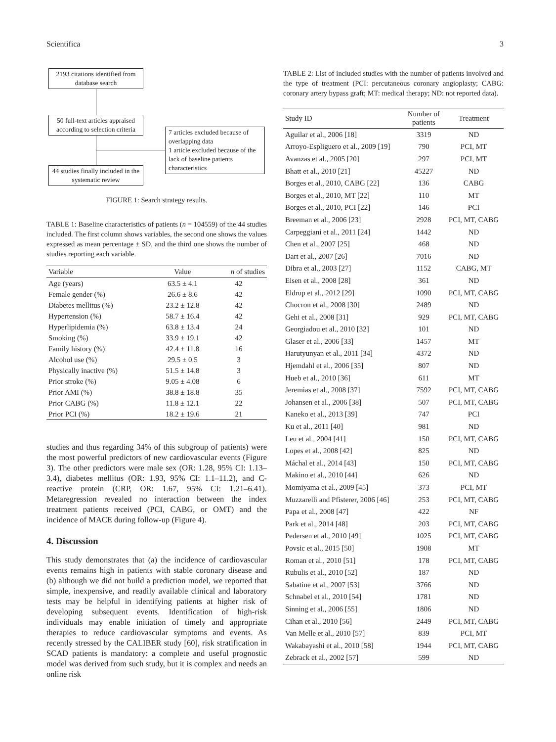Scientifica 3
2193 citations identified from database search
50 full-text articles appraised according to selection criteria
7 articles excluded because of overlapping data
1 article excluded because of the lack of baseline patients characteristics
44 studies finally included in the systematic review
FIGURE 1: Search strategy results.
TABLE 1: Baseline characteristics of patients (n = 104559) of the 44 studies included. The first column shows variables, the second one shows the values expressed as mean percentage ± SD, and the third one shows the number of studies reporting each variable.
| Variable | Value | n of studies |
| --- | --- | --- |
| Age (years) | 63.5 ± 4.1 | 42 |
| Female gender (%) | 26.6 ± 8.6 | 42 |
| Diabetes mellitus (%) | 23.2 ± 12.8 | 42 |
| Hypertension (%) | 58.7 ± 16.4 | 42 |
| Hyperlipidemia (%) | 63.8 ± 13.4 | 24 |
| Smoking (%) | 33.9 ± 19.1 | 42 |
| Family history (%) | 42.4 ± 11.8 | 16 |
| Alcohol use (%) | 29.5 ± 0.5 | 3 |
| Physically inactive (%) | 51.5 ± 14.8 | 3 |
| Prior stroke (%) | 9.05 ± 4.08 | 6 |
| Prior AMI (%) | 38.8 ± 18.8 | 35 |
| Prior CABG (%) | 11.8 ± 12.1 | 22 |
| Prior PCI (%) | 18.2 ± 19.6 | 21 |
studies and thus regarding 34% of this subgroup of patients) were the most powerful predictors of new cardiovascular events (Figure 3). The other predictors were male sex (OR: 1.28, 95% CI: 1.13–3.4), diabetes mellitus (OR: 1.93, 95% CI: 1.1–11.2), and C-reactive protein (CRP, OR: 1.67, 95% CI: 1.21–6.41). Metaregression revealed no interaction between the index treatment patients received (PCI, CABG, or OMT) and the incidence of MACE during follow-up (Figure 4).
4. Discussion
This study demonstrates that (a) the incidence of cardiovascular events remains high in patients with stable coronary disease and (b) although we did not build a prediction model, we reported that simple, inexpensive, and readily available clinical and laboratory tests may be helpful in identifying patients at higher risk of developing subsequent events. Identification of high-risk individuals may enable initiation of timely and appropriate therapies to reduce cardiovascular symptoms and events. As recently stressed by the CALIBER study [60], risk stratification in SCAD patients is mandatory: a complete and useful prognostic model was derived from such study, but it is complex and needs an online risk
TABLE 2: List of included studies with the number of patients involved and the type of treatment (PCI: percutaneous coronary angioplasty; CABG: coronary artery bypass graft; MT: medical therapy; ND: not reported data).
| Study ID | Number of patients | Treatment |
| --- | --- | --- |
| Aguilar et al., 2006 [18] | 3319 | ND |
| Arroyo-Espliguero et al., 2009 [19] | 790 | PCI, MT |
| Avanzas et al., 2005 [20] | 297 | PCI, MT |
| Bhatt et al., 2010 [21] | 45227 | ND |
| Borges et al., 2010, CABG [22] | 136 | CABG |
| Borges et al., 2010, MT [22] | 110 | MT |
| Borges et al., 2010, PCI [22] | 146 | PCI |
| Breeman et al., 2006 [23] | 2928 | PCI, MT, CABG |
| Carpeggiani et al., 2011 [24] | 1442 | ND |
| Chen et al., 2007 [25] | 468 | ND |
| Dart et al., 2007 [26] | 7016 | ND |
| Dibra et al., 2003 [27] | 1152 | CABG, MT |
| Eisen et al., 2008 [28] | 361 | ND |
| Eldrup et al., 2012 [29] | 1090 | PCI, MT, CABG |
| Chocron et al., 2008 [30] | 2489 | ND |
| Gehi et al., 2008 [31] | 929 | PCI, MT, CABG |
| Georgiadou et al., 2010 [32] | 101 | ND |
| Glaser et al., 2006 [33] | 1457 | MT |
| Harutyunyan et al., 2011 [34] | 4372 | ND |
| Hjemdahl et al., 2006 [35] | 807 | ND |
| Hueb et al., 2010 [36] | 611 | MT |
| Jeremias et al., 2008 [37] | 7592 | PCI, MT, CABG |
| Johansen et al., 2006 [38] | 507 | PCI, MT, CABG |
| Kaneko et al., 2013 [39] | 747 | PCI |
| Ku et al., 2011 [40] | 981 | ND |
| Leu et al., 2004 [41] | 150 | PCI, MT, CABG |
| Lopes et al., 2008 [42] | 825 | ND |
| Máchal et al., 2014 [43] | 150 | PCI, MT, CABG |
| Makino et al., 2010 [44] | 626 | ND |
| Momiyama et al., 2009 [45] | 373 | PCI, MT |
| Muzzarelli and Pfisterer, 2006 [46] | 253 | PCI, MT, CABG |
| Papa et al., 2008 [47] | 422 | NF |
| Park et al., 2014 [48] | 203 | PCI, MT, CABG |
| Pedersen et al., 2010 [49] | 1025 | PCI, MT, CABG |
| Povsic et al., 2015 [50] | 1908 | MT |
| Roman et al., 2010 [51] | 178 | PCI, MT, CABG |
| Rubulis et al., 2010 [52] | 187 | ND |
| Sabatine et al., 2007 [53] | 3766 | ND |
| Schnabel et al., 2010 [54] | 1781 | ND |
| Sinning et al., 2006 [55] | 1806 | ND |
| Cihan et al., 2010 [56] | 2449 | PCI, MT, CABG |
| Van Melle et al., 2010 [57] | 839 | PCI, MT |
| Wakabayashi et al., 2010 [58] | 1944 | PCI, MT, CABG |
| Zebrack et al., 2002 [57] | 599 | ND |